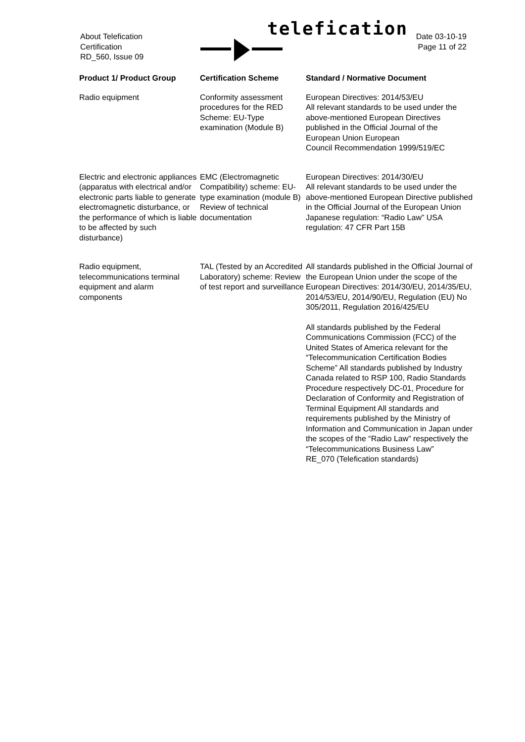About Telefication
Certification
RD_560, Issue 09
telefication
Date 03-10-19
Page 11 of 22
| Product 1/ Product Group | Certification Scheme | Standard / Normative Document |
| --- | --- | --- |
| Radio equipment | Conformity assessment procedures for the RED Scheme: EU-Type examination (Module B) | European Directives: 2014/53/EU All relevant standards to be used under the above-mentioned European Directives published in the Official Journal of the European Union European Council Recommendation 1999/519/EC |
| Electric and electronic appliances (apparatus with electrical and/or electronic parts liable to generate electromagnetic disturbance, or the performance of which is liable to be affected by such disturbance) | EMC (Electromagnetic Compatibility) scheme: EU-type examination (module B) Review of technical documentation | European Directives: 2014/30/EU All relevant standards to be used under the above-mentioned European Directive published in the Official Journal of the European Union Japanese regulation: “Radio Law” USA regulation: 47 CFR Part 15B |
| Radio equipment, telecommunications terminal equipment and alarm components | TAL (Tested by an Accredited Laboratory) scheme: Review of test report and surveillance | All standards published in the Official Journal of the European Union under the scope of the European Directives: 2014/30/EU, 2014/35/EU, 2014/53/EU, 2014/90/EU, Regulation (EU) No 305/2011, Regulation 2016/425/EU All standards published by the Federal Communications Commission (FCC) of the United States of America relevant for the “Telecommunication Certification Bodies Scheme” All standards published by Industry Canada related to RSP 100, Radio Standards Procedure respectively DC-01, Procedure for Declaration of Conformity and Registration of Terminal Equipment All standards and requirements published by the Ministry of Information and Communication in Japan under the scopes of the “Radio Law” respectively the “Telecommunications Business Law” RE_070 (Telefication standards) |